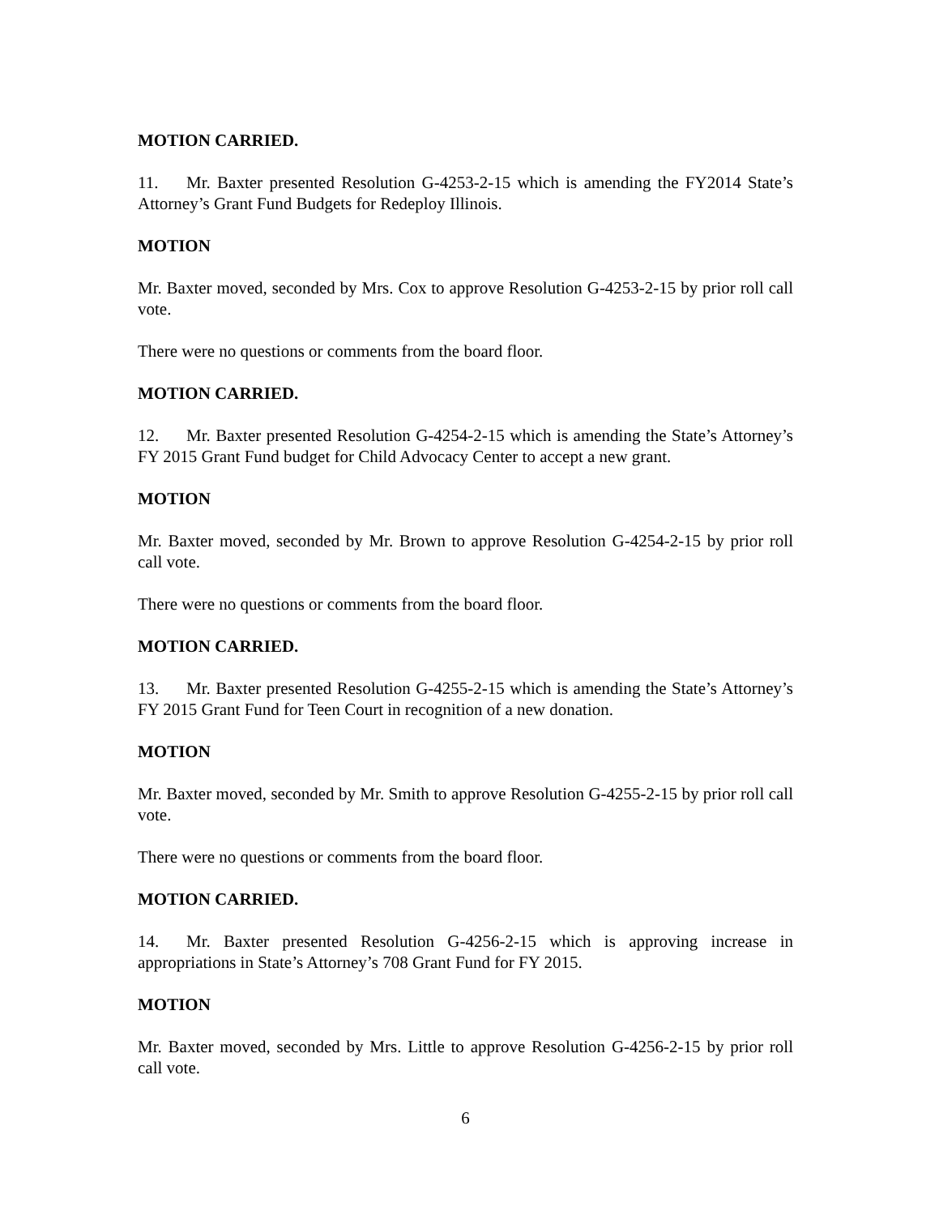MOTION CARRIED.
11. Mr. Baxter presented Resolution G-4253-2-15 which is amending the FY2014 State’s Attorney’s Grant Fund Budgets for Redeploy Illinois.
MOTION
Mr. Baxter moved, seconded by Mrs. Cox to approve Resolution G-4253-2-15 by prior roll call vote.
There were no questions or comments from the board floor.
MOTION CARRIED.
12. Mr. Baxter presented Resolution G-4254-2-15 which is amending the State’s Attorney’s FY 2015 Grant Fund budget for Child Advocacy Center to accept a new grant.
MOTION
Mr. Baxter moved, seconded by Mr. Brown to approve Resolution G-4254-2-15 by prior roll call vote.
There were no questions or comments from the board floor.
MOTION CARRIED.
13. Mr. Baxter presented Resolution G-4255-2-15 which is amending the State’s Attorney’s FY 2015 Grant Fund for Teen Court in recognition of a new donation.
MOTION
Mr. Baxter moved, seconded by Mr. Smith to approve Resolution G-4255-2-15 by prior roll call vote.
There were no questions or comments from the board floor.
MOTION CARRIED.
14. Mr. Baxter presented Resolution G-4256-2-15 which is approving increase in appropriations in State’s Attorney’s 708 Grant Fund for FY 2015.
MOTION
Mr. Baxter moved, seconded by Mrs. Little to approve Resolution G-4256-2-15 by prior roll call vote.
6